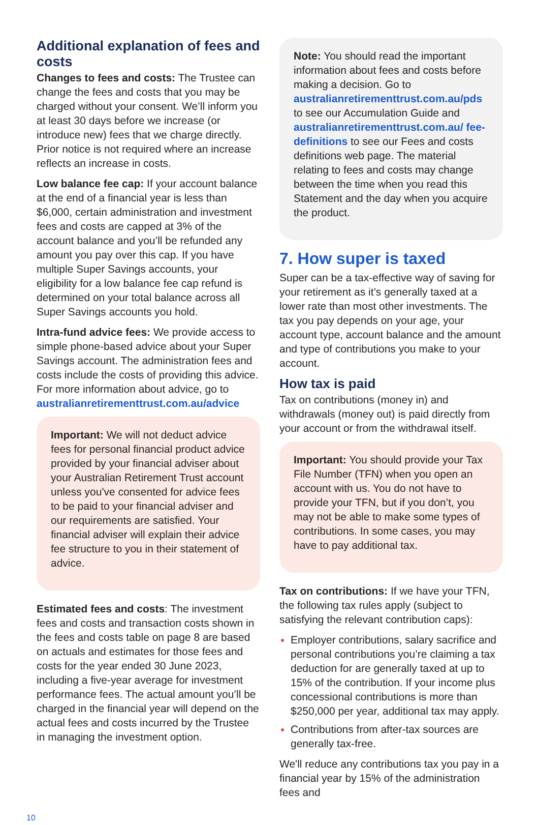Additional explanation of fees and costs
Changes to fees and costs: The Trustee can change the fees and costs that you may be charged without your consent. We’ll inform you at least 30 days before we increase (or introduce new) fees that we charge directly. Prior notice is not required where an increase reflects an increase in costs.
Low balance fee cap: If your account balance at the end of a financial year is less than $6,000, certain administration and investment fees and costs are capped at 3% of the account balance and you’ll be refunded any amount you pay over this cap. If you have multiple Super Savings accounts, your eligibility for a low balance fee cap refund is determined on your total balance across all Super Savings accounts you hold.
Intra-fund advice fees: We provide access to simple phone-based advice about your Super Savings account. The administration fees and costs include the costs of providing this advice. For more information about advice, go to australianretirementtrust.com.au/advice
Important: We will not deduct advice fees for personal financial product advice provided by your financial adviser about your Australian Retirement Trust account unless you've consented for advice fees to be paid to your financial adviser and our requirements are satisfied. Your financial adviser will explain their advice fee structure to you in their statement of advice.
Estimated fees and costs: The investment fees and costs and transaction costs shown in the fees and costs table on page 8 are based on actuals and estimates for those fees and costs for the year ended 30 June 2023, including a five-year average for investment performance fees. The actual amount you’ll be charged in the financial year will depend on the actual fees and costs incurred by the Trustee in managing the investment option.
Note: You should read the important information about fees and costs before making a decision. Go to australianretirementtrust.com.au/pds to see our Accumulation Guide and australianretirementtrust.com.au/ fee-definitions to see our Fees and costs definitions web page. The material relating to fees and costs may change between the time when you read this Statement and the day when you acquire the product.
7. How super is taxed
Super can be a tax-effective way of saving for your retirement as it’s generally taxed at a lower rate than most other investments. The tax you pay depends on your age, your account type, account balance and the amount and type of contributions you make to your account.
How tax is paid
Tax on contributions (money in) and withdrawals (money out) is paid directly from your account or from the withdrawal itself.
Important: You should provide your Tax File Number (TFN) when you open an account with us. You do not have to provide your TFN, but if you don’t, you may not be able to make some types of contributions. In some cases, you may have to pay additional tax.
Tax on contributions: If we have your TFN, the following tax rules apply (subject to satisfying the relevant contribution caps):
Employer contributions, salary sacrifice and personal contributions you’re claiming a tax deduction for are generally taxed at up to 15% of the contribution. If your income plus concessional contributions is more than $250,000 per year, additional tax may apply.
Contributions from after-tax sources are generally tax-free.
We'll reduce any contributions tax you pay in a financial year by 15% of the administration fees and
10